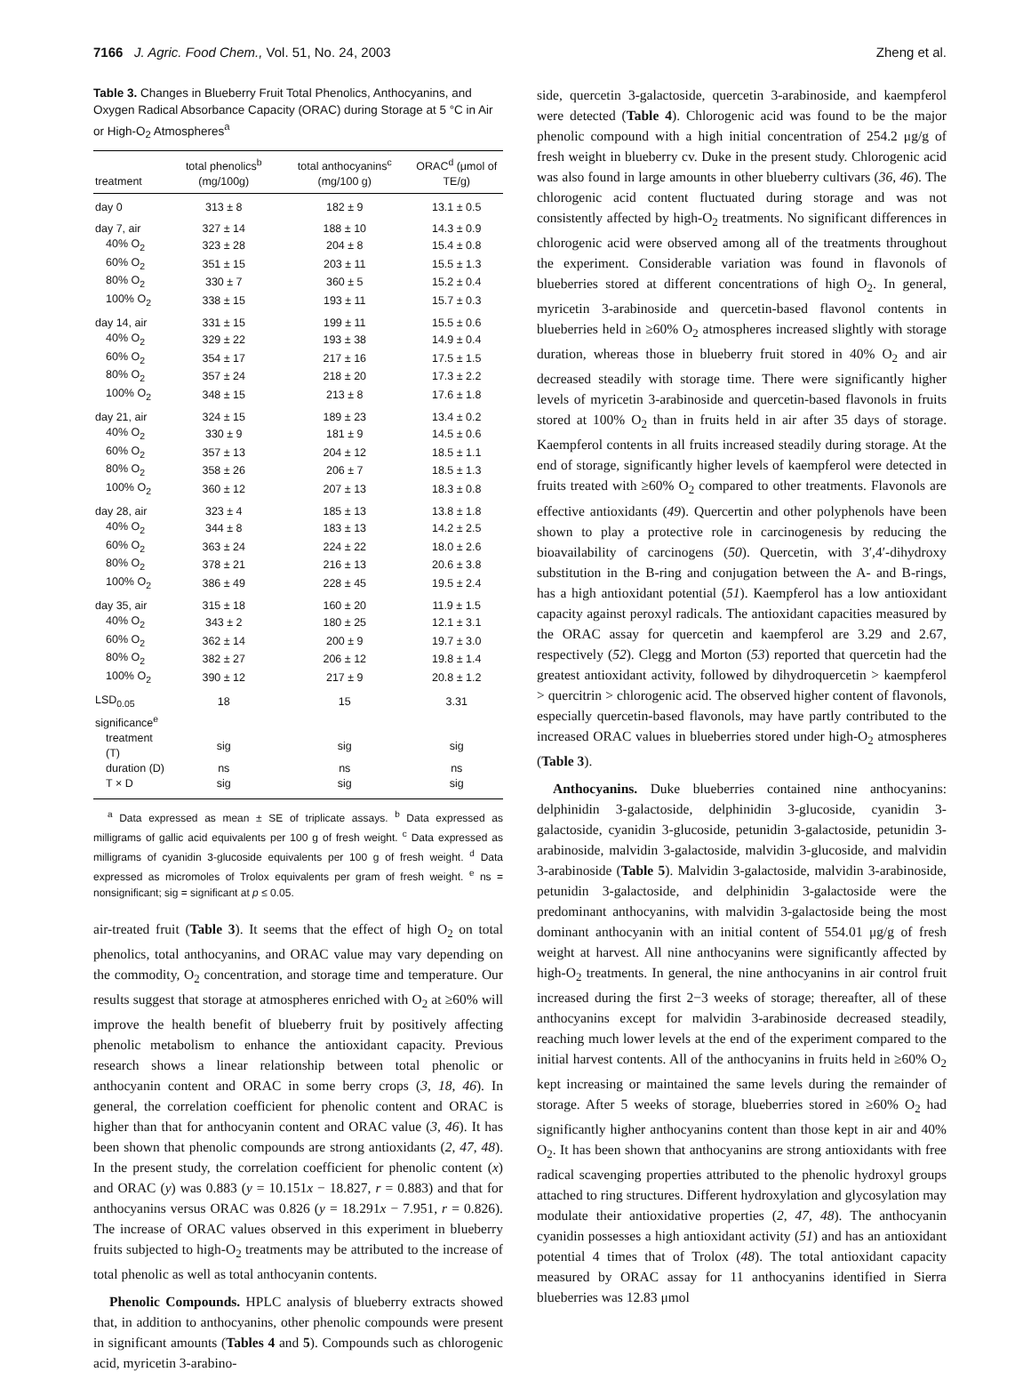7166 J. Agric. Food Chem., Vol. 51, No. 24, 2003 Zheng et al.
Table 3. Changes in Blueberry Fruit Total Phenolics, Anthocyanins, and Oxygen Radical Absorbance Capacity (ORAC) during Storage at 5 °C in Air or High-O<sub>2</sub> Atmospheres<sup>a</sup>
| treatment | total phenolics<sup>b</sup> (mg/100g) | total anthocyanins<sup>c</sup> (mg/100 g) | ORAC<sup>d</sup> (μmol of TE/g) |
| --- | --- | --- | --- |
| day 0 | 313 ± 8 | 182 ± 9 | 13.1 ± 0.5 |
| day 7, air | 327 ± 14 | 188 ± 10 | 14.3 ± 0.9 |
| 40% O<sub>2</sub> | 323 ± 28 | 204 ± 8 | 15.4 ± 0.8 |
| 60% O<sub>2</sub> | 351 ± 15 | 203 ± 11 | 15.5 ± 1.3 |
| 80% O<sub>2</sub> | 330 ± 7 | 360 ± 5 | 15.2 ± 0.4 |
| 100% O<sub>2</sub> | 338 ± 15 | 193 ± 11 | 15.7 ± 0.3 |
| day 14, air | 331 ± 15 | 199 ± 11 | 15.5 ± 0.6 |
| 40% O<sub>2</sub> | 329 ± 22 | 193 ± 38 | 14.9 ± 0.4 |
| 60% O<sub>2</sub> | 354 ± 17 | 217 ± 16 | 17.5 ± 1.5 |
| 80% O<sub>2</sub> | 357 ± 24 | 218 ± 20 | 17.3 ± 2.2 |
| 100% O<sub>2</sub> | 348 ± 15 | 213 ± 8 | 17.6 ± 1.8 |
| day 21, air | 324 ± 15 | 189 ± 23 | 13.4 ± 0.2 |
| 40% O<sub>2</sub> | 330 ± 9 | 181 ± 9 | 14.5 ± 0.6 |
| 60% O<sub>2</sub> | 357 ± 13 | 204 ± 12 | 18.5 ± 1.1 |
| 80% O<sub>2</sub> | 358 ± 26 | 206 ± 7 | 18.5 ± 1.3 |
| 100% O<sub>2</sub> | 360 ± 12 | 207 ± 13 | 18.3 ± 0.8 |
| day 28, air | 323 ± 4 | 185 ± 13 | 13.8 ± 1.8 |
| 40% O<sub>2</sub> | 344 ± 8 | 183 ± 13 | 14.2 ± 2.5 |
| 60% O<sub>2</sub> | 363 ± 24 | 224 ± 22 | 18.0 ± 2.6 |
| 80% O<sub>2</sub> | 378 ± 21 | 216 ± 13 | 20.6 ± 3.8 |
| 100% O<sub>2</sub> | 386 ± 49 | 228 ± 45 | 19.5 ± 2.4 |
| day 35, air | 315 ± 18 | 160 ± 20 | 11.9 ± 1.5 |
| 40% O<sub>2</sub> | 343 ± 2 | 180 ± 25 | 12.1 ± 3.1 |
| 60% O<sub>2</sub> | 362 ± 14 | 200 ± 9 | 19.7 ± 3.0 |
| 80% O<sub>2</sub> | 382 ± 27 | 206 ± 12 | 19.8 ± 1.4 |
| 100% O<sub>2</sub> | 390 ± 12 | 217 ± 9 | 20.8 ± 1.2 |
| LSD<sub>0.05</sub> | 18 | 15 | 3.31 |
| significance<sup>e</sup> | | | |
| treatment (T) | sig | sig | sig |
| duration (D) | ns | ns | ns |
| T × D | sig | sig | sig |
<sup>a</sup> Data expressed as mean ± SE of triplicate assays. <sup>b</sup> Data expressed as milligrams of gallic acid equivalents per 100 g of fresh weight. <sup>c</sup> Data expressed as milligrams of cyanidin 3-glucoside equivalents per 100 g of fresh weight. <sup>d</sup> Data expressed as micromoles of Trolox equivalents per gram of fresh weight. <sup>e</sup> ns = nonsignificant; sig = significant at p ≤ 0.05.
air-treated fruit (Table 3). It seems that the effect of high O<sub>2</sub> on total phenolics, total anthocyanins, and ORAC value may vary depending on the commodity, O<sub>2</sub> concentration, and storage time and temperature. Our results suggest that storage at atmospheres enriched with O<sub>2</sub> at ≥60% will improve the health benefit of blueberry fruit by positively affecting phenolic metabolism to enhance the antioxidant capacity. Previous research shows a linear relationship between total phenolic or anthocyanin content and ORAC in some berry crops (3, 18, 46). In general, the correlation coefficient for phenolic content and ORAC is higher than that for anthocyanin content and ORAC value (3, 46). It has been shown that phenolic compounds are strong antioxidants (2, 47, 48). In the present study, the correlation coefficient for phenolic content (x) and ORAC (y) was 0.883 (y = 10.151x − 18.827, r = 0.883) and that for anthocyanins versus ORAC was 0.826 (y = 18.291x − 7.951, r = 0.826). The increase of ORAC values observed in this experiment in blueberry fruits subjected to high-O<sub>2</sub> treatments may be attributed to the increase of total phenolic as well as total anthocyanin contents.
Phenolic Compounds. HPLC analysis of blueberry extracts showed that, in addition to anthocyanins, other phenolic compounds were present in significant amounts (Tables 4 and 5). Compounds such as chlorogenic acid, myricetin 3-arabino-
side, quercetin 3-galactoside, quercetin 3-arabinoside, and kaempferol were detected (Table 4). Chlorogenic acid was found to be the major phenolic compound with a high initial concentration of 254.2 μg/g of fresh weight in blueberry cv. Duke in the present study. Chlorogenic acid was also found in large amounts in other blueberry cultivars (36, 46). The chlorogenic acid content fluctuated during storage and was not consistently affected by high-O<sub>2</sub> treatments. No significant differences in chlorogenic acid were observed among all of the treatments throughout the experiment. Considerable variation was found in flavonols of blueberries stored at different concentrations of high O<sub>2</sub>. In general, myricetin 3-arabinoside and quercetin-based flavonol contents in blueberries held in ≥60% O<sub>2</sub> atmospheres increased slightly with storage duration, whereas those in blueberry fruit stored in 40% O<sub>2</sub> and air decreased steadily with storage time. There were significantly higher levels of myricetin 3-arabinoside and quercetin-based flavonols in fruits stored at 100% O<sub>2</sub> than in fruits held in air after 35 days of storage. Kaempferol contents in all fruits increased steadily during storage. At the end of storage, significantly higher levels of kaempferol were detected in fruits treated with ≥60% O<sub>2</sub> compared to other treatments. Flavonols are effective antioxidants (49). Quercertin and other polyphenols have been shown to play a protective role in carcinogenesis by reducing the bioavailability of carcinogens (50). Quercetin, with 3′,4′-dihydroxy substitution in the B-ring and conjugation between the A- and B-rings, has a high antioxidant potential (51). Kaempferol has a low antioxidant capacity against peroxyl radicals. The antioxidant capacities measured by the ORAC assay for quercetin and kaempferol are 3.29 and 2.67, respectively (52). Clegg and Morton (53) reported that quercetin had the greatest antioxidant activity, followed by dihydroquercetin > kaempferol > quercitrin > chlorogenic acid. The observed higher content of flavonols, especially quercetin-based flavonols, may have partly contributed to the increased ORAC values in blueberries stored under high-O<sub>2</sub> atmospheres (Table 3).
Anthocyanins. Duke blueberries contained nine anthocyanins: delphinidin 3-galactoside, delphinidin 3-glucoside, cyanidin 3-galactoside, cyanidin 3-glucoside, petunidin 3-galactoside, petunidin 3-arabinoside, malvidin 3-galactoside, malvidin 3-glucoside, and malvidin 3-arabinoside (Table 5). Malvidin 3-galactoside, malvidin 3-arabinoside, petunidin 3-galactoside, and delphinidin 3-galactoside were the predominant anthocyanins, with malvidin 3-galactoside being the most dominant anthocyanin with an initial content of 554.01 μg/g of fresh weight at harvest. All nine anthocyanins were significantly affected by high-O<sub>2</sub> treatments. In general, the nine anthocyanins in air control fruit increased during the first 2−3 weeks of storage; thereafter, all of these anthocyanins except for malvidin 3-arabinoside decreased steadily, reaching much lower levels at the end of the experiment compared to the initial harvest contents. All of the anthocyanins in fruits held in ≥60% O<sub>2</sub> kept increasing or maintained the same levels during the remainder of storage. After 5 weeks of storage, blueberries stored in ≥60% O<sub>2</sub> had significantly higher anthocyanins content than those kept in air and 40% O<sub>2</sub>. It has been shown that anthocyanins are strong antioxidants with free radical scavenging properties attributed to the phenolic hydroxyl groups attached to ring structures. Different hydroxylation and glycosylation may modulate their antioxidative properties (2, 47, 48). The anthocyanin cyanidin possesses a high antioxidant activity (51) and has an antioxidant potential 4 times that of Trolox (48). The total antioxidant capacity measured by ORAC assay for 11 anthocyanins identified in Sierra blueberries was 12.83 μmol